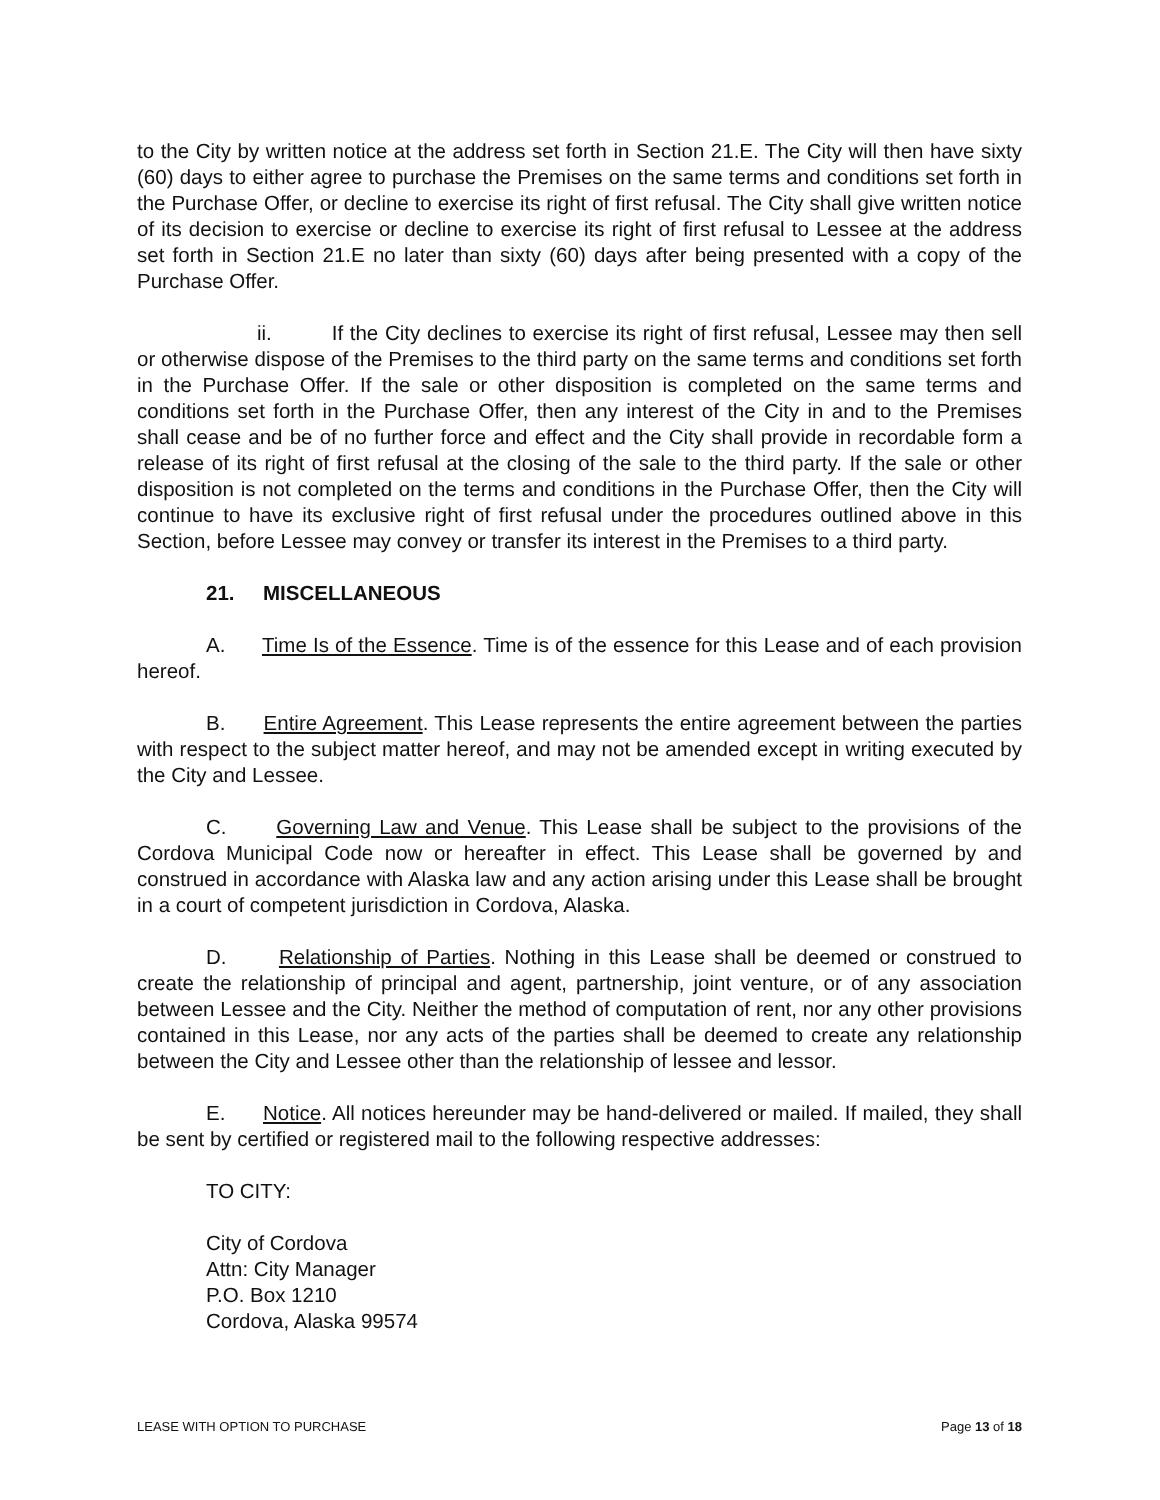to the City by written notice at the address set forth in Section 21.E. The City will then have sixty (60) days to either agree to purchase the Premises on the same terms and conditions set forth in the Purchase Offer, or decline to exercise its right of first refusal. The City shall give written notice of its decision to exercise or decline to exercise its right of first refusal to Lessee at the address set forth in Section 21.E no later than sixty (60) days after being presented with a copy of the Purchase Offer.
ii. If the City declines to exercise its right of first refusal, Lessee may then sell or otherwise dispose of the Premises to the third party on the same terms and conditions set forth in the Purchase Offer. If the sale or other disposition is completed on the same terms and conditions set forth in the Purchase Offer, then any interest of the City in and to the Premises shall cease and be of no further force and effect and the City shall provide in recordable form a release of its right of first refusal at the closing of the sale to the third party. If the sale or other disposition is not completed on the terms and conditions in the Purchase Offer, then the City will continue to have its exclusive right of first refusal under the procedures outlined above in this Section, before Lessee may convey or transfer its interest in the Premises to a third party.
21. MISCELLANEOUS
A. Time Is of the Essence. Time is of the essence for this Lease and of each provision hereof.
B. Entire Agreement. This Lease represents the entire agreement between the parties with respect to the subject matter hereof, and may not be amended except in writing executed by the City and Lessee.
C. Governing Law and Venue. This Lease shall be subject to the provisions of the Cordova Municipal Code now or hereafter in effect. This Lease shall be governed by and construed in accordance with Alaska law and any action arising under this Lease shall be brought in a court of competent jurisdiction in Cordova, Alaska.
D. Relationship of Parties. Nothing in this Lease shall be deemed or construed to create the relationship of principal and agent, partnership, joint venture, or of any association between Lessee and the City. Neither the method of computation of rent, nor any other provisions contained in this Lease, nor any acts of the parties shall be deemed to create any relationship between the City and Lessee other than the relationship of lessee and lessor.
E. Notice. All notices hereunder may be hand-delivered or mailed. If mailed, they shall be sent by certified or registered mail to the following respective addresses:
TO CITY:
City of Cordova
Attn: City Manager
P.O. Box 1210
Cordova, Alaska 99574
LEASE WITH OPTION TO PURCHASE Page 13 of 18